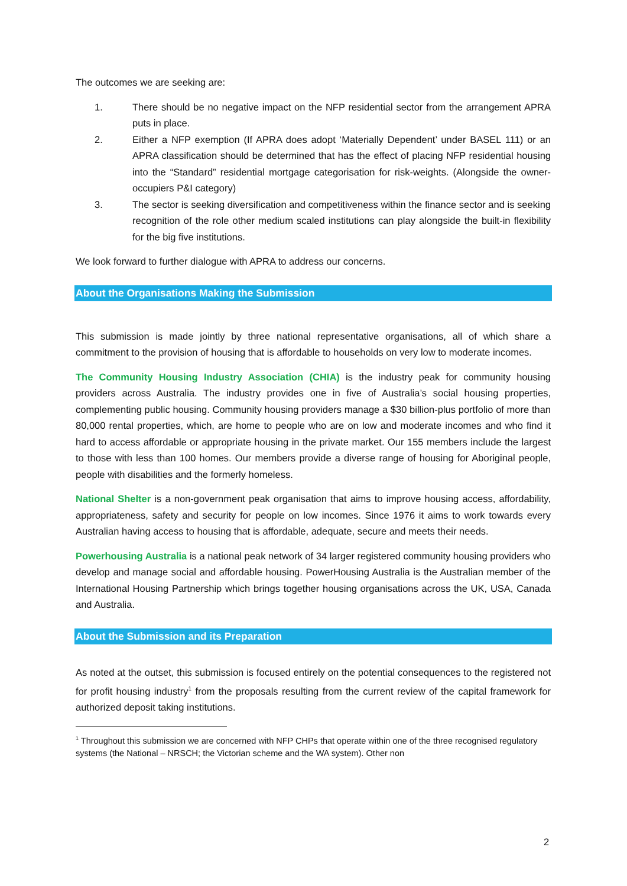The outcomes we are seeking are:
1. There should be no negative impact on the NFP residential sector from the arrangement APRA puts in place.
2. Either a NFP exemption (If APRA does adopt ‘Materially Dependent’ under BASEL 111) or an APRA classification should be determined that has the effect of placing NFP residential housing into the “Standard” residential mortgage categorisation for risk-weights. (Alongside the owner-occupiers P&I category)
3. The sector is seeking diversification and competitiveness within the finance sector and is seeking recognition of the role other medium scaled institutions can play alongside the built-in flexibility for the big five institutions.
We look forward to further dialogue with APRA to address our concerns.
About the Organisations Making the Submission
This submission is made jointly by three national representative organisations, all of which share a commitment to the provision of housing that is affordable to households on very low to moderate incomes.
The Community Housing Industry Association (CHIA) is the industry peak for community housing providers across Australia. The industry provides one in five of Australia’s social housing properties, complementing public housing. Community housing providers manage a $30 billion-plus portfolio of more than 80,000 rental properties, which, are home to people who are on low and moderate incomes and who find it hard to access affordable or appropriate housing in the private market. Our 155 members include the largest to those with less than 100 homes. Our members provide a diverse range of housing for Aboriginal people, people with disabilities and the formerly homeless.
National Shelter is a non-government peak organisation that aims to improve housing access, affordability, appropriateness, safety and security for people on low incomes. Since 1976 it aims to work towards every Australian having access to housing that is affordable, adequate, secure and meets their needs.
Powerhousing Australia is a national peak network of 34 larger registered community housing providers who develop and manage social and affordable housing. PowerHousing Australia is the Australian member of the International Housing Partnership which brings together housing organisations across the UK, USA, Canada and Australia.
About the Submission and its Preparation
As noted at the outset, this submission is focused entirely on the potential consequences to the registered not for profit housing industry<sup>1</sup> from the proposals resulting from the current review of the capital framework for authorized deposit taking institutions.
<sup>1</sup> Throughout this submission we are concerned with NFP CHPs that operate within one of the three recognised regulatory systems (the National – NRSCH; the Victorian scheme and the WA system). Other non
2